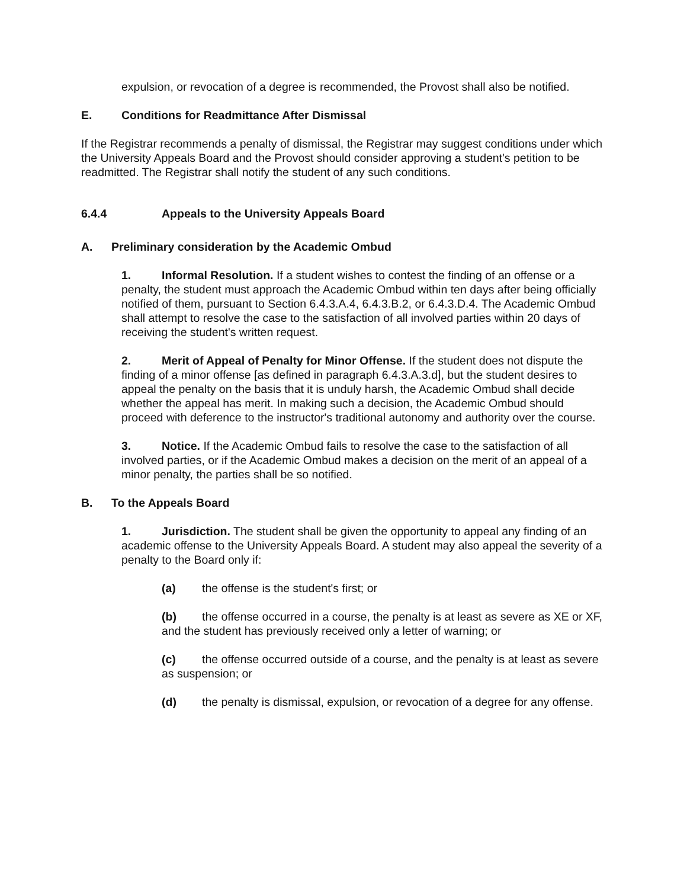expulsion, or revocation of a degree is recommended, the Provost shall also be notified.
E. Conditions for Readmittance After Dismissal
If the Registrar recommends a penalty of dismissal, the Registrar may suggest conditions under which the University Appeals Board and the Provost should consider approving a student's petition to be readmitted. The Registrar shall notify the student of any such conditions.
6.4.4 Appeals to the University Appeals Board
A. Preliminary consideration by the Academic Ombud
1. Informal Resolution. If a student wishes to contest the finding of an offense or a penalty, the student must approach the Academic Ombud within ten days after being officially notified of them, pursuant to Section 6.4.3.A.4, 6.4.3.B.2, or 6.4.3.D.4. The Academic Ombud shall attempt to resolve the case to the satisfaction of all involved parties within 20 days of receiving the student's written request.
2. Merit of Appeal of Penalty for Minor Offense. If the student does not dispute the finding of a minor offense [as defined in paragraph 6.4.3.A.3.d], but the student desires to appeal the penalty on the basis that it is unduly harsh, the Academic Ombud shall decide whether the appeal has merit. In making such a decision, the Academic Ombud should proceed with deference to the instructor's traditional autonomy and authority over the course.
3. Notice. If the Academic Ombud fails to resolve the case to the satisfaction of all involved parties, or if the Academic Ombud makes a decision on the merit of an appeal of a minor penalty, the parties shall be so notified.
B. To the Appeals Board
1. Jurisdiction. The student shall be given the opportunity to appeal any finding of an academic offense to the University Appeals Board. A student may also appeal the severity of a penalty to the Board only if:
(a) the offense is the student's first; or
(b) the offense occurred in a course, the penalty is at least as severe as XE or XF, and the student has previously received only a letter of warning; or
(c) the offense occurred outside of a course, and the penalty is at least as severe as suspension; or
(d) the penalty is dismissal, expulsion, or revocation of a degree for any offense.